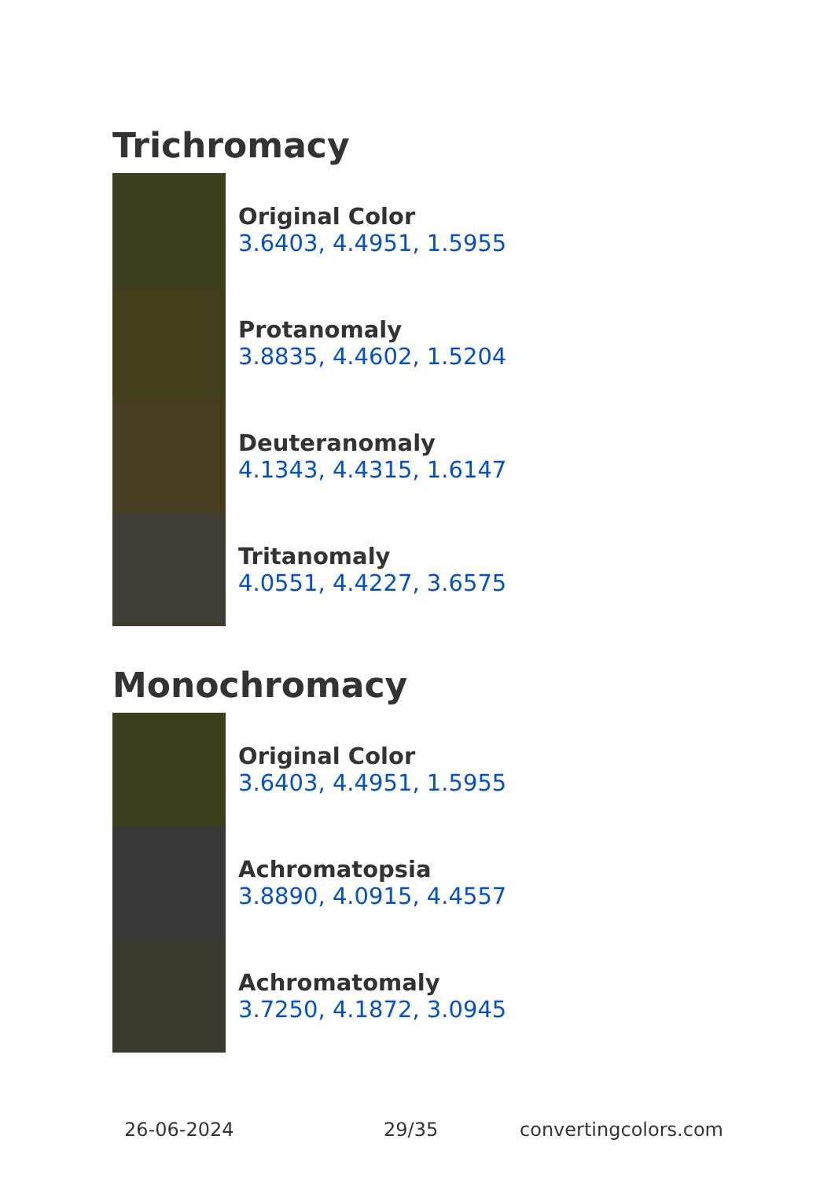Trichromacy
Original Color
3.6403, 4.4951, 1.5955
Protanomaly
3.8835, 4.4602, 1.5204
Deuteranomaly
4.1343, 4.4315, 1.6147
Tritanomaly
4.0551, 4.4227, 3.6575
Monochromacy
Original Color
3.6403, 4.4951, 1.5955
Achromatopsia
3.8890, 4.0915, 4.4557
Achromatomaly
3.7250, 4.1872, 3.0945
26-06-2024 29/35 convertingcolors.com